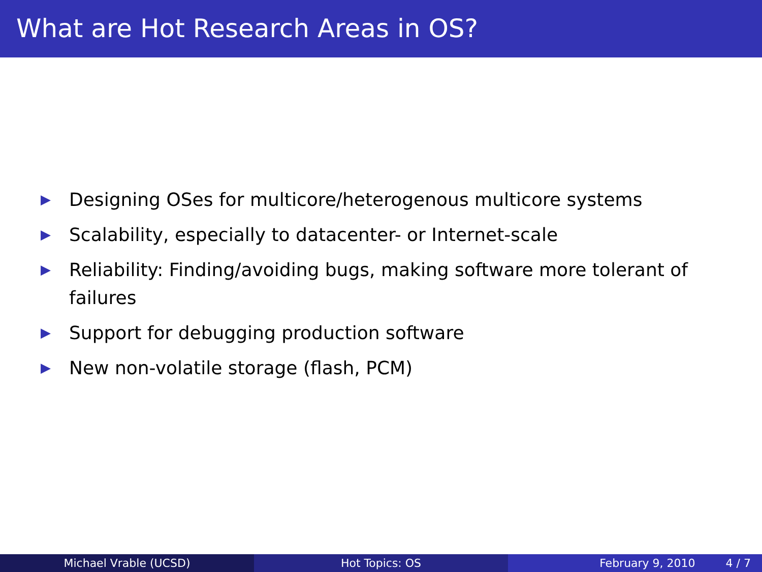What are Hot Research Areas in OS?
▶ Designing OSes for multicore/heterogenous multicore systems
▶ Scalability, especially to datacenter- or Internet-scale
▶ Reliability: Finding/avoiding bugs, making software more tolerant of failures
▶ Support for debugging production software
▶ New non-volatile storage (flash, PCM)
Michael Vrable (UCSD) Hot Topics: OS February 9, 2010 4 / 7